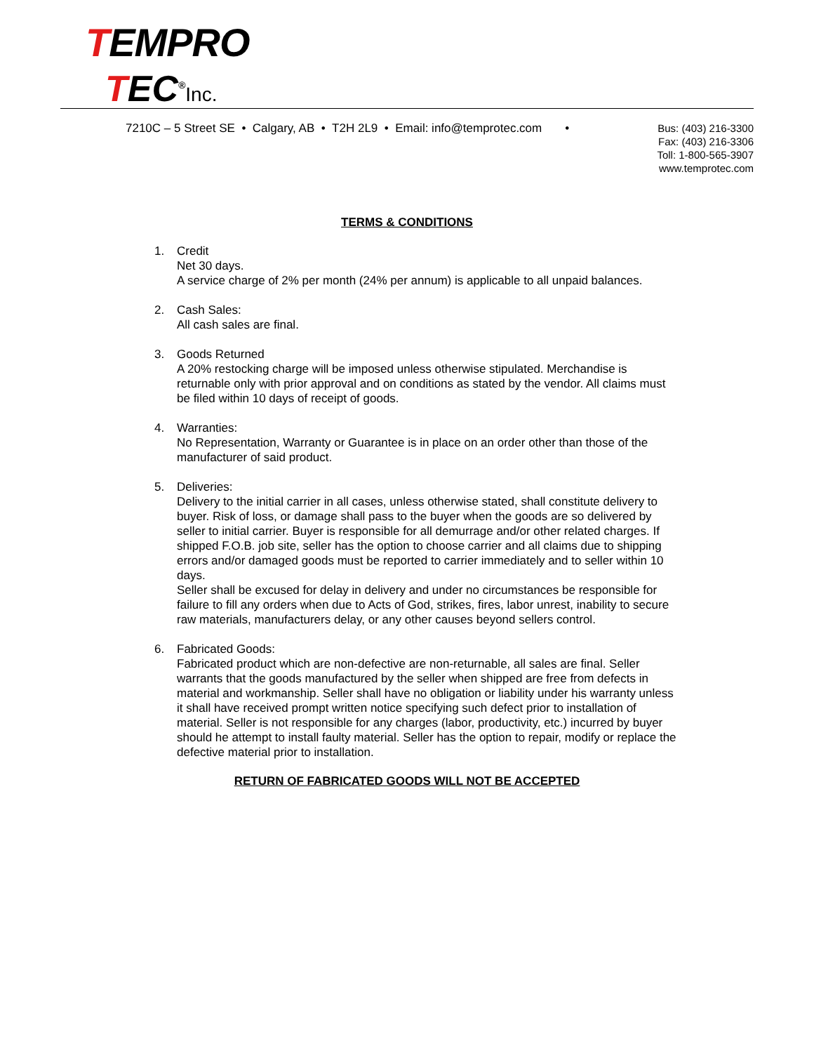TEMPRO
TEC<sup>®</sup>Inc.
7210C – 5 Street SE • Calgary, AB • T2H 2L9 • Email: info@temprotec.com •
Bus: (403) 216-3300
Fax: (403) 216-3306
Toll: 1-800-565-3907
www.temprotec.com
TERMS & CONDITIONS
1. Credit
Net 30 days.
A service charge of 2% per month (24% per annum) is applicable to all unpaid balances.
2. Cash Sales:
All cash sales are final.
3. Goods Returned
A 20% restocking charge will be imposed unless otherwise stipulated. Merchandise is returnable only with prior approval and on conditions as stated by the vendor. All claims must be filed within 10 days of receipt of goods.
4. Warranties:
No Representation, Warranty or Guarantee is in place on an order other than those of the manufacturer of said product.
5. Deliveries:
Delivery to the initial carrier in all cases, unless otherwise stated, shall constitute delivery to buyer. Risk of loss, or damage shall pass to the buyer when the goods are so delivered by seller to initial carrier. Buyer is responsible for all demurrage and/or other related charges. If shipped F.O.B. job site, seller has the option to choose carrier and all claims due to shipping errors and/or damaged goods must be reported to carrier immediately and to seller within 10 days.
Seller shall be excused for delay in delivery and under no circumstances be responsible for failure to fill any orders when due to Acts of God, strikes, fires, labor unrest, inability to secure raw materials, manufacturers delay, or any other causes beyond sellers control.
6. Fabricated Goods:
Fabricated product which are non-defective are non-returnable, all sales are final. Seller warrants that the goods manufactured by the seller when shipped are free from defects in material and workmanship. Seller shall have no obligation or liability under his warranty unless it shall have received prompt written notice specifying such defect prior to installation of material. Seller is not responsible for any charges (labor, productivity, etc.) incurred by buyer should he attempt to install faulty material. Seller has the option to repair, modify or replace the defective material prior to installation.
RETURN OF FABRICATED GOODS WILL NOT BE ACCEPTED